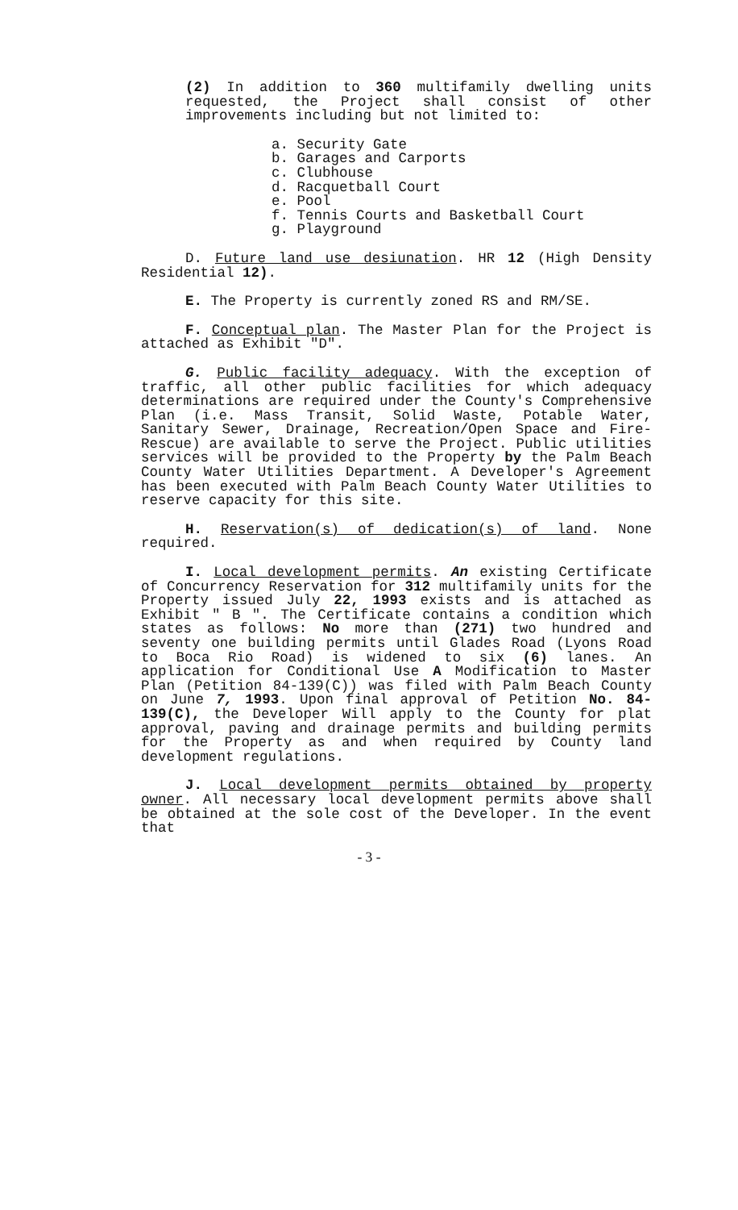(2) In addition to 360 multifamily dwelling units requested, the Project shall consist of other improvements including but not limited to:
a. Security Gate
b. Garages and Carports
c. Clubhouse
d. Racquetball Court
e. Pool
f. Tennis Courts and Basketball Court
g. Playground
D. Future land use desiunation. HR 12 (High Density Residential 12).
E. The Property is currently zoned RS and RM/SE.
F. Conceptual plan. The Master Plan for the Project is attached as Exhibit "D".
G. Public facility adequacy. With the exception of traffic, all other public facilities for which adequacy determinations are required under the County's Comprehensive Plan (i.e. Mass Transit, Solid Waste, Potable Water, Sanitary Sewer, Drainage, Recreation/Open Space and Fire-Rescue) are available to serve the Project. Public utilities services will be provided to the Property by the Palm Beach County Water Utilities Department. A Developer's Agreement has been executed with Palm Beach County Water Utilities to reserve capacity for this site.
H. Reservation(s) of dedication(s) of land. None required.
I. Local development permits. An existing Certificate of Concurrency Reservation for 312 multifamily units for the Property issued July 22, 1993 exists and is attached as Exhibit " B ". The Certificate contains a condition which states as follows: No more than (271) two hundred and seventy one building permits until Glades Road (Lyons Road to Boca Rio Road) is widened to six (6) lanes. An application for Conditional Use A Modification to Master Plan (Petition 84-139(C)) was filed with Palm Beach County on June 7, 1993. Upon final approval of Petition No. 84-139(C), the Developer Will apply to the County for plat approval, paving and drainage permits and building permits for the Property as and when required by County land development regulations.
J. Local development permits obtained by property owner. All necessary local development permits above shall be obtained at the sole cost of the Developer. In the event that
- 3 -